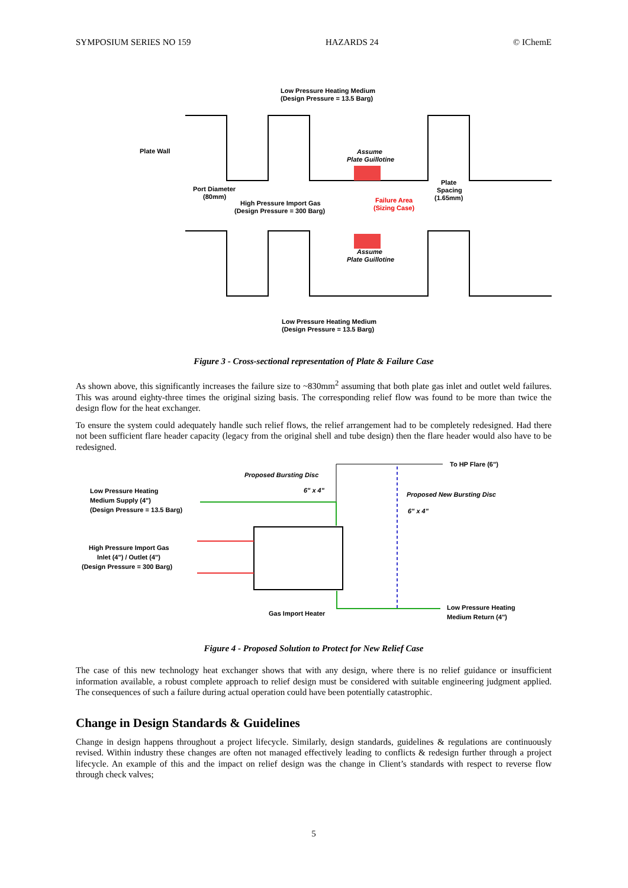SYMPOSIUM SERIES NO 159 HAZARDS 24 © IChemE
Low Pressure Heating Medium
(Design Pressure = 13.5 Barg)
Plate Wall
Assume
Plate Guillotine
Port Diameter
(80mm)
High Pressure Import Gas
(Design Pressure = 300 Barg)
Failure Area
(Sizing Case)
Plate
Spacing
(1.65mm)
Assume
Plate Guillotine
Low Pressure Heating Medium
(Design Pressure = 13.5 Barg)
Figure 3 - Cross-sectional representation of Plate & Failure Case
As shown above, this significantly increases the failure size to ~830mm<sup>2</sup> assuming that both plate gas inlet and outlet weld failures. This was around eighty-three times the original sizing basis. The corresponding relief flow was found to be more than twice the design flow for the heat exchanger.
To ensure the system could adequately handle such relief flows, the relief arrangement had to be completely redesigned. Had there not been sufficient flare header capacity (legacy from the original shell and tube design) then the flare header would also have to be redesigned.
Proposed Bursting Disc
6" x 4"
To HP Flare (6")
Proposed New Bursting Disc
6" x 4"
Low Pressure Heating
Medium Supply (4")
(Design Pressure = 13.5 Barg)
High Pressure Import Gas
Inlet (4") / Outlet (4")
(Design Pressure = 300 Barg)
Gas Import Heater
Low Pressure Heating
Medium Return (4")
Figure 4 - Proposed Solution to Protect for New Relief Case
The case of this new technology heat exchanger shows that with any design, where there is no relief guidance or insufficient information available, a robust complete approach to relief design must be considered with suitable engineering judgment applied. The consequences of such a failure during actual operation could have been potentially catastrophic.
Change in Design Standards & Guidelines
Change in design happens throughout a project lifecycle. Similarly, design standards, guidelines & regulations are continuously revised. Within industry these changes are often not managed effectively leading to conflicts & redesign further through a project lifecycle. An example of this and the impact on relief design was the change in Client’s standards with respect to reverse flow through check valves;
5